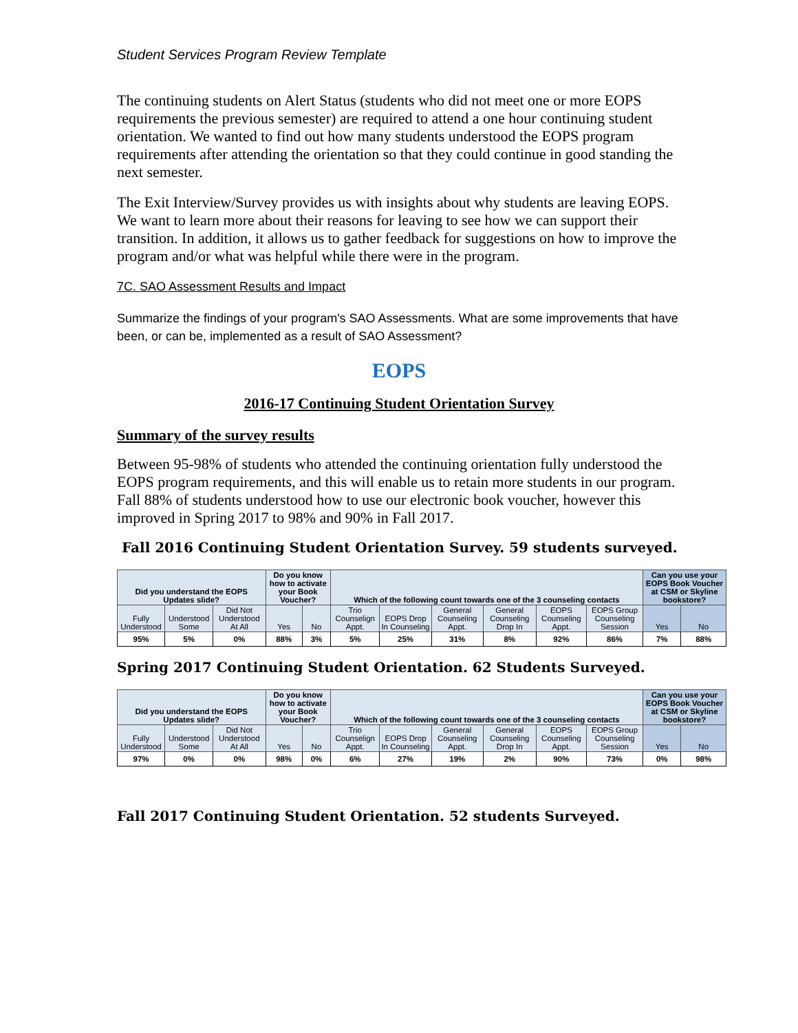Student Services Program Review Template
The continuing students on Alert Status (students who did not meet one or more EOPS requirements the previous semester) are required to attend a one hour continuing student orientation. We wanted to find out how many students understood the EOPS program requirements after attending the orientation so that they could continue in good standing the next semester.
The Exit Interview/Survey provides us with insights about why students are leaving EOPS. We want to learn more about their reasons for leaving to see how we can support their transition. In addition, it allows us to gather feedback for suggestions on how to improve the program and/or what was helpful while there were in the program.
7C. SAO Assessment Results and Impact
Summarize the findings of your program's SAO Assessments. What are some improvements that have been, or can be, implemented as a result of SAO Assessment?
EOPS
2016-17 Continuing Student Orientation Survey
Summary of the survey results
Between 95-98% of students who attended the continuing orientation fully understood the EOPS program requirements, and this will enable us to retain more students in our program. Fall 88% of students understood how to use our electronic book voucher, however this improved in Spring 2017 to 98% and 90% in Fall 2017.
Fall 2016 Continuing Student Orientation Survey. 59 students surveyed.
| Did you understand the EOPS Updates slide? | | | Do you know how to activate your Book Voucher? | | Which of the following count towards one of the 3 counseling contacts | | | | | | Can you use your EOPS Book Voucher at CSM or Skyline bookstore? | |
| Fully Understood | Understood Some | Did Not Understood At All | Yes | No | Trio Counselign Appt. | EOPS Drop In Counseling | General Counseling Appt. | General Counseling Drop In | EOPS Counseling Appt. | EOPS Group Counseling Session | Yes | No |
| 95% | 5% | 0% | 88% | 3% | 5% | 25% | 31% | 8% | 92% | 86% | 7% | 88% |
Spring 2017 Continuing Student Orientation. 62 Students Surveyed.
| Did you understand the EOPS Updates slide? | | | Do you know how to activate your Book Voucher? | | Which of the following count towards one of the 3 counseling contacts | | | | | | Can you use your EOPS Book Voucher at CSM or Skyline bookstore? | |
| Fully Understood | Understood Some | Did Not Understood At All | Yes | No | Trio Counselign Appt. | EOPS Drop In Counseling | General Counseling Appt. | General Counseling Drop In | EOPS Counseling Appt. | EOPS Group Counseling Session | Yes | No |
| 97% | 0% | 0% | 98% | 0% | 6% | 27% | 19% | 2% | 90% | 73% | 0% | 98% |
Fall 2017 Continuing Student Orientation. 52 students Surveyed.